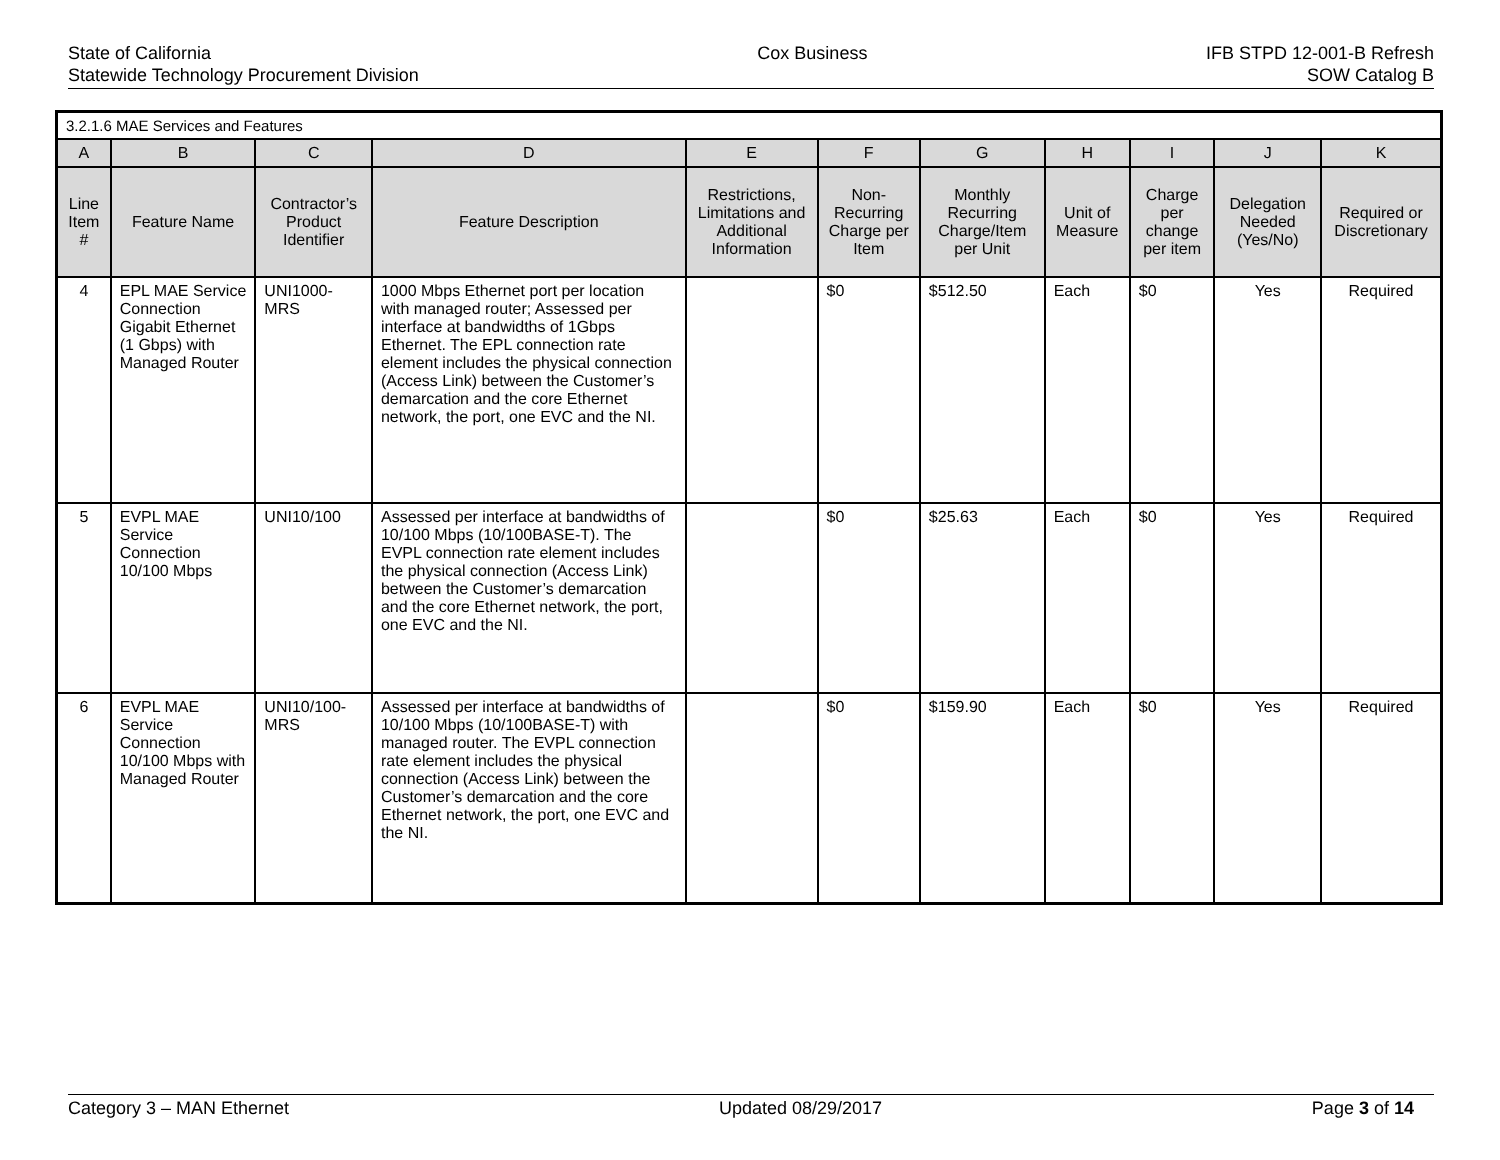State of California
Statewide Technology Procurement Division
Cox Business IFB STPD 12-001-B Refresh
SOW Catalog B
| 3.2.1.6 MAE Services and Features | | | | | | | | | | |
| A | B | C | D | E | F | G | H | I | J | K |
| Line Item # | Feature Name | Contractor’s Product Identifier | Feature Description | Restrictions, Limitations and Additional Information | Non-Recurring Charge per Item | Monthly Recurring Charge/Item per Unit | Unit of Measure | Charge per change per item | Delegation Needed (Yes/No) | Required or Discretionary |
| 4 | EPL MAE Service Connection Gigabit Ethernet (1 Gbps) with Managed Router | UNI1000-MRS | 1000 Mbps Ethernet port per location with managed router; Assessed per interface at bandwidths of 1Gbps Ethernet. The EPL connection rate element includes the physical connection (Access Link) between the Customer’s demarcation and the core Ethernet network, the port, one EVC and the NI. | | $0 | $512.50 | Each | $0 | Yes | Required |
| 5 | EVPL MAE Service Connection 10/100 Mbps | UNI10/100 | Assessed per interface at bandwidths of 10/100 Mbps (10/100BASE-T). The EVPL connection rate element includes the physical connection (Access Link) between the Customer’s demarcation and the core Ethernet network, the port, one EVC and the NI. | | $0 | $25.63 | Each | $0 | Yes | Required |
| 6 | EVPL MAE Service Connection 10/100 Mbps with Managed Router | UNI10/100-MRS | Assessed per interface at bandwidths of 10/100 Mbps (10/100BASE-T) with managed router. The EVPL connection rate element includes the physical connection (Access Link) between the Customer’s demarcation and the core Ethernet network, the port, one EVC and the NI. | | $0 | $159.90 | Each | $0 | Yes | Required |
Category 3 – MAN Ethernet Updated 08/29/2017 Page 3 of 14